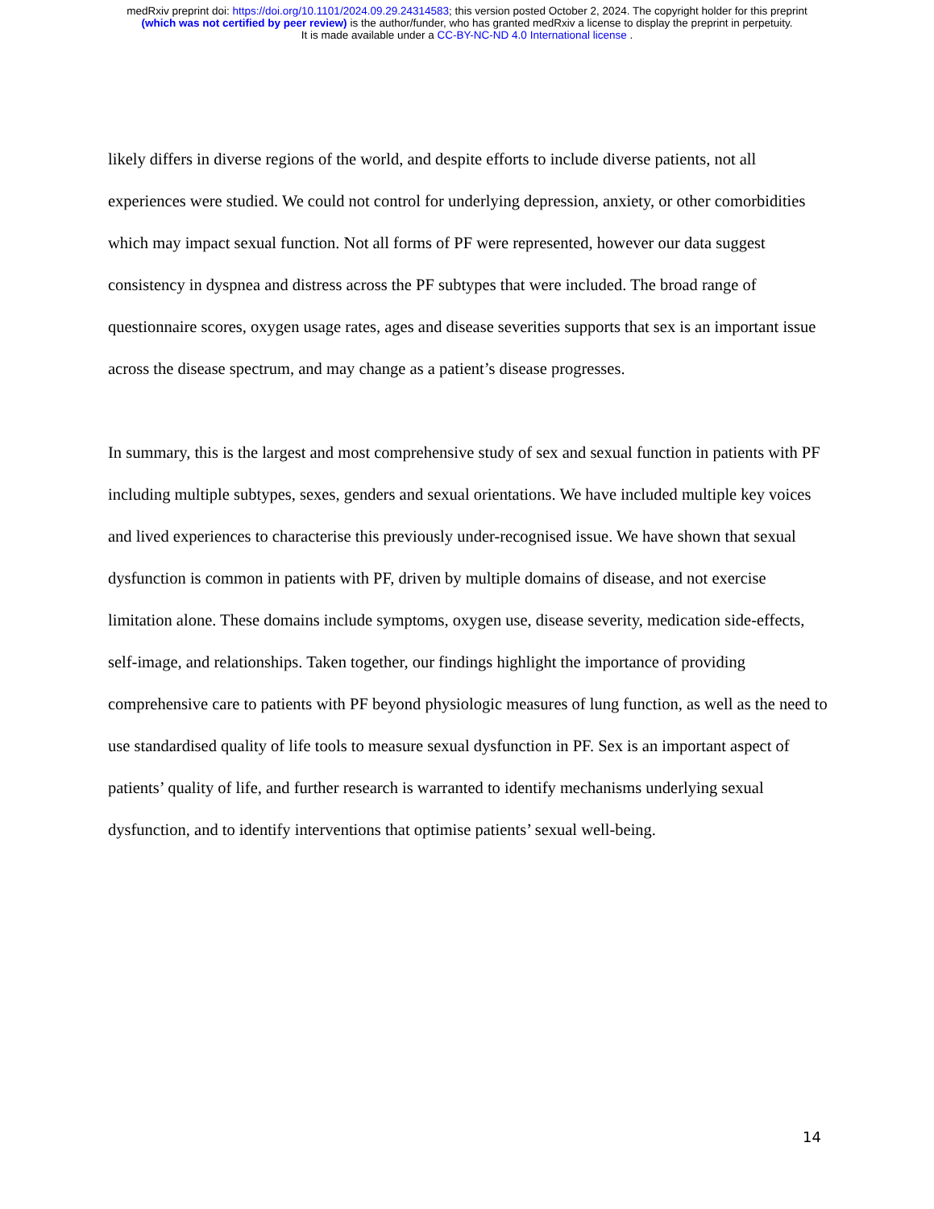medRxiv preprint doi: https://doi.org/10.1101/2024.09.29.24314583; this version posted October 2, 2024. The copyright holder for this preprint
(which was not certified by peer review) is the author/funder, who has granted medRxiv a license to display the preprint in perpetuity.
It is made available under a CC-BY-NC-ND 4.0 International license .
likely differs in diverse regions of the world, and despite efforts to include diverse patients, not all experiences were studied. We could not control for underlying depression, anxiety, or other comorbidities which may impact sexual function. Not all forms of PF were represented, however our data suggest consistency in dyspnea and distress across the PF subtypes that were included. The broad range of questionnaire scores, oxygen usage rates, ages and disease severities supports that sex is an important issue across the disease spectrum, and may change as a patient’s disease progresses.
In summary, this is the largest and most comprehensive study of sex and sexual function in patients with PF including multiple subtypes, sexes, genders and sexual orientations. We have included multiple key voices and lived experiences to characterise this previously under-recognised issue. We have shown that sexual dysfunction is common in patients with PF, driven by multiple domains of disease, and not exercise limitation alone. These domains include symptoms, oxygen use, disease severity, medication side-effects, self-image, and relationships. Taken together, our findings highlight the importance of providing comprehensive care to patients with PF beyond physiologic measures of lung function, as well as the need to use standardised quality of life tools to measure sexual dysfunction in PF. Sex is an important aspect of patients’ quality of life, and further research is warranted to identify mechanisms underlying sexual dysfunction, and to identify interventions that optimise patients’ sexual well-being.
14